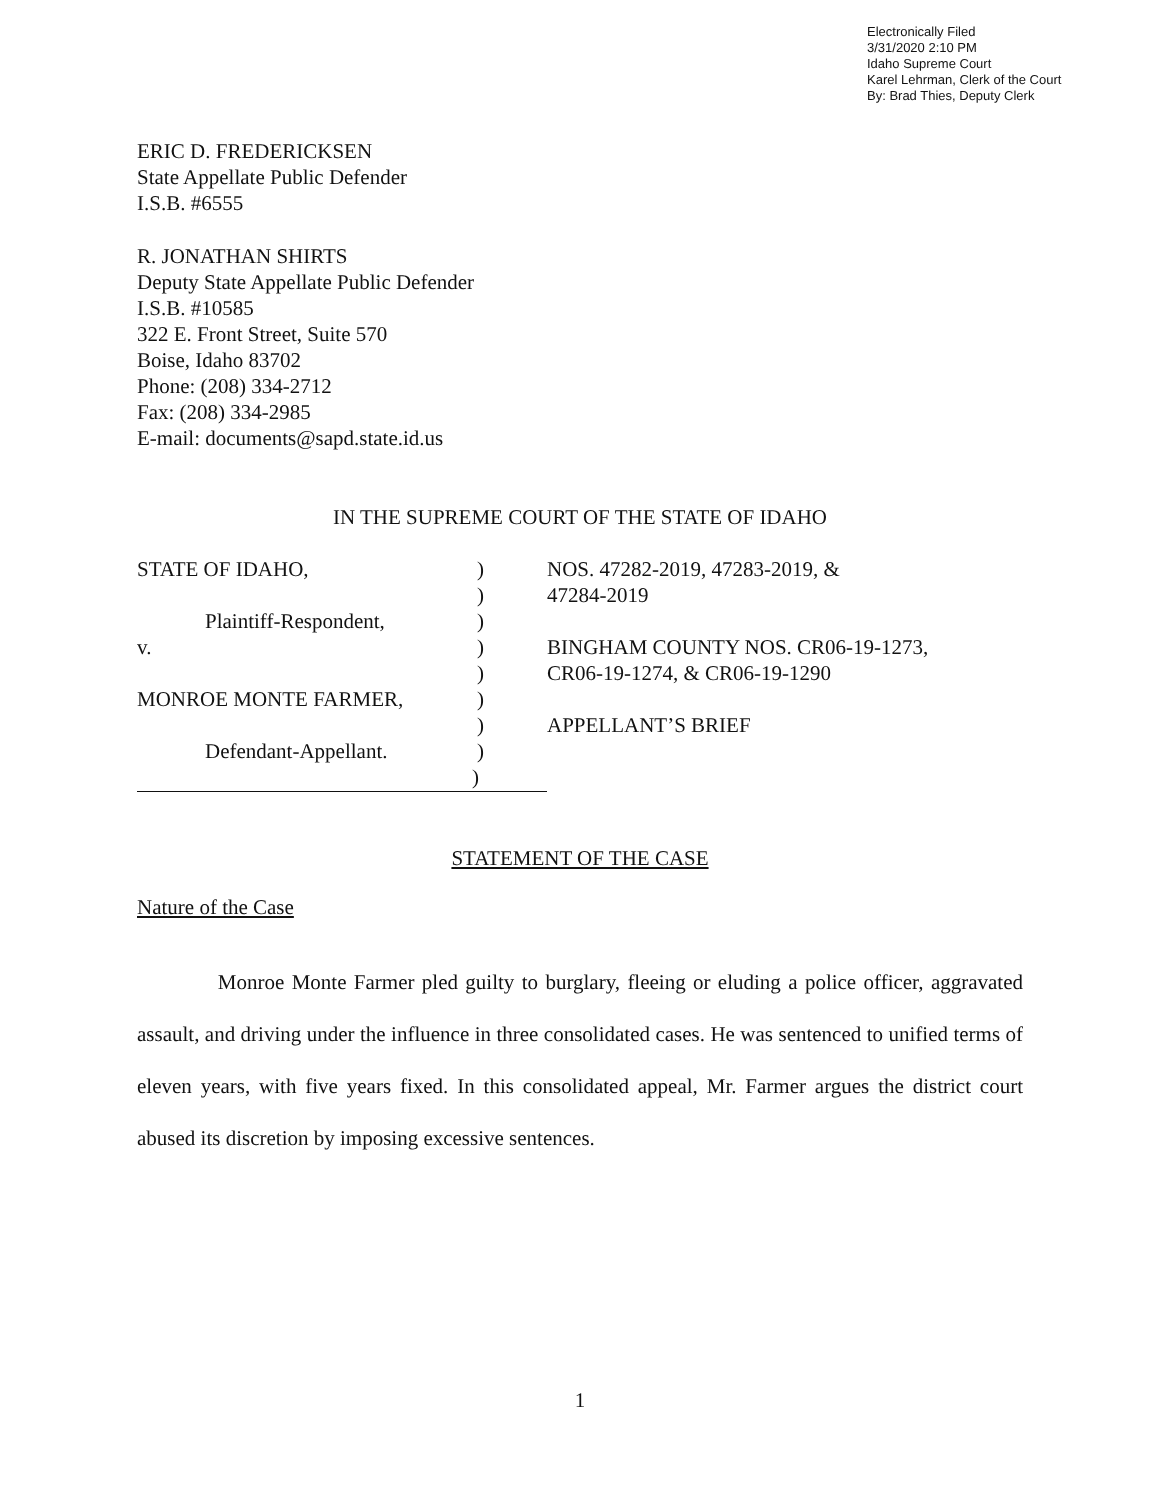Electronically Filed
3/31/2020 2:10 PM
Idaho Supreme Court
Karel Lehrman, Clerk of the Court
By: Brad Thies, Deputy Clerk
ERIC D. FREDERICKSEN
State Appellate Public Defender
I.S.B. #6555
R. JONATHAN SHIRTS
Deputy State Appellate Public Defender
I.S.B. #10585
322 E. Front Street, Suite 570
Boise, Idaho 83702
Phone: (208) 334-2712
Fax: (208) 334-2985
E-mail: documents@sapd.state.id.us
IN THE SUPREME COURT OF THE STATE OF IDAHO
| STATE OF IDAHO, | ) | NOS. 47282-2019, 47283-2019, & |
| | ) | 47284-2019 |
| Plaintiff-Respondent, | ) | |
| v. | ) | BINGHAM COUNTY NOS. CR06-19-1273, |
| | ) | CR06-19-1274, & CR06-19-1290 |
| MONROE MONTE FARMER, | ) | |
| | ) | APPELLANT’S BRIEF |
| Defendant-Appellant. | ) | |
| ) | | |
STATEMENT OF THE CASE
Nature of the Case
Monroe Monte Farmer pled guilty to burglary, fleeing or eluding a police officer, aggravated assault, and driving under the influence in three consolidated cases. He was sentenced to unified terms of eleven years, with five years fixed. In this consolidated appeal, Mr. Farmer argues the district court abused its discretion by imposing excessive sentences.
1